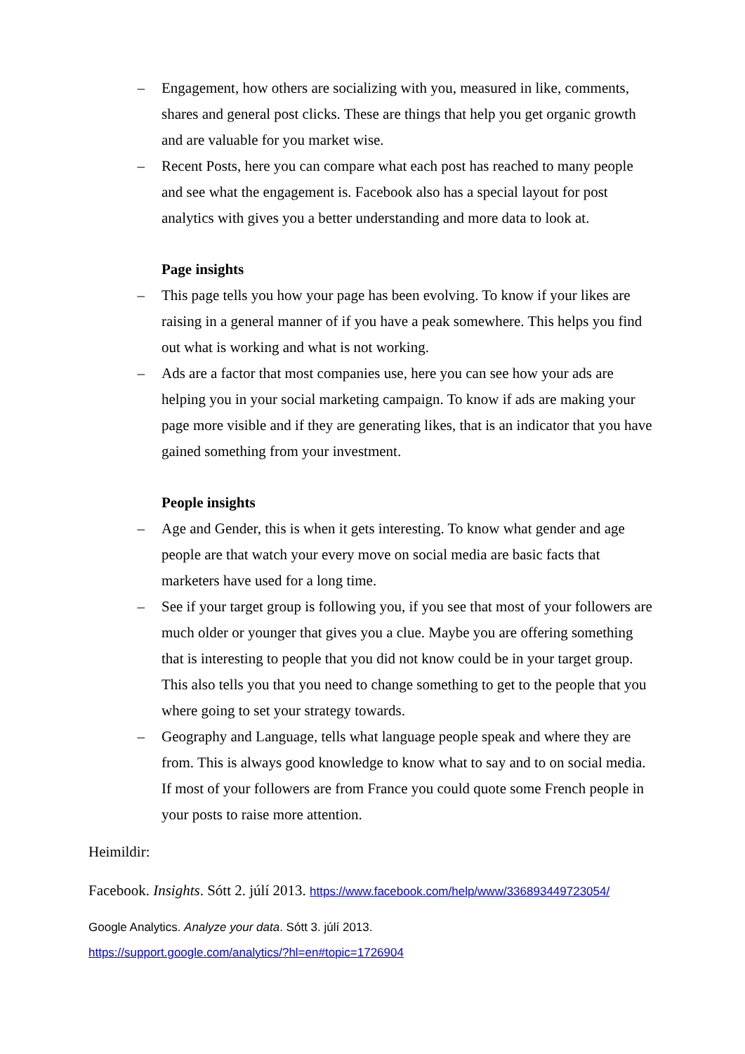– Engagement, how others are socializing with you, measured in like, comments, shares and general post clicks. These are things that help you get organic growth and are valuable for you market wise.
– Recent Posts, here you can compare what each post has reached to many people and see what the engagement is. Facebook also has a special layout for post analytics with gives you a better understanding and more data to look at.
Page insights
– This page tells you how your page has been evolving. To know if your likes are raising in a general manner of if you have a peak somewhere. This helps you find out what is working and what is not working.
– Ads are a factor that most companies use, here you can see how your ads are helping you in your social marketing campaign. To know if ads are making your page more visible and if they are generating likes, that is an indicator that you have gained something from your investment.
People insights
– Age and Gender, this is when it gets interesting. To know what gender and age people are that watch your every move on social media are basic facts that marketers have used for a long time.
– See if your target group is following you, if you see that most of your followers are much older or younger that gives you a clue. Maybe you are offering something that is interesting to people that you did not know could be in your target group. This also tells you that you need to change something to get to the people that you where going to set your strategy towards.
– Geography and Language, tells what language people speak and where they are from. This is always good knowledge to know what to say and to on social media. If most of your followers are from France you could quote some French people in your posts to raise more attention.
Heimildir:
Facebook. Insights. Sótt 2. júlí 2013. https://www.facebook.com/help/www/336893449723054/
Google Analytics. Analyze your data. Sótt 3. júlí 2013.
https://support.google.com/analytics/?hl=en#topic=1726904